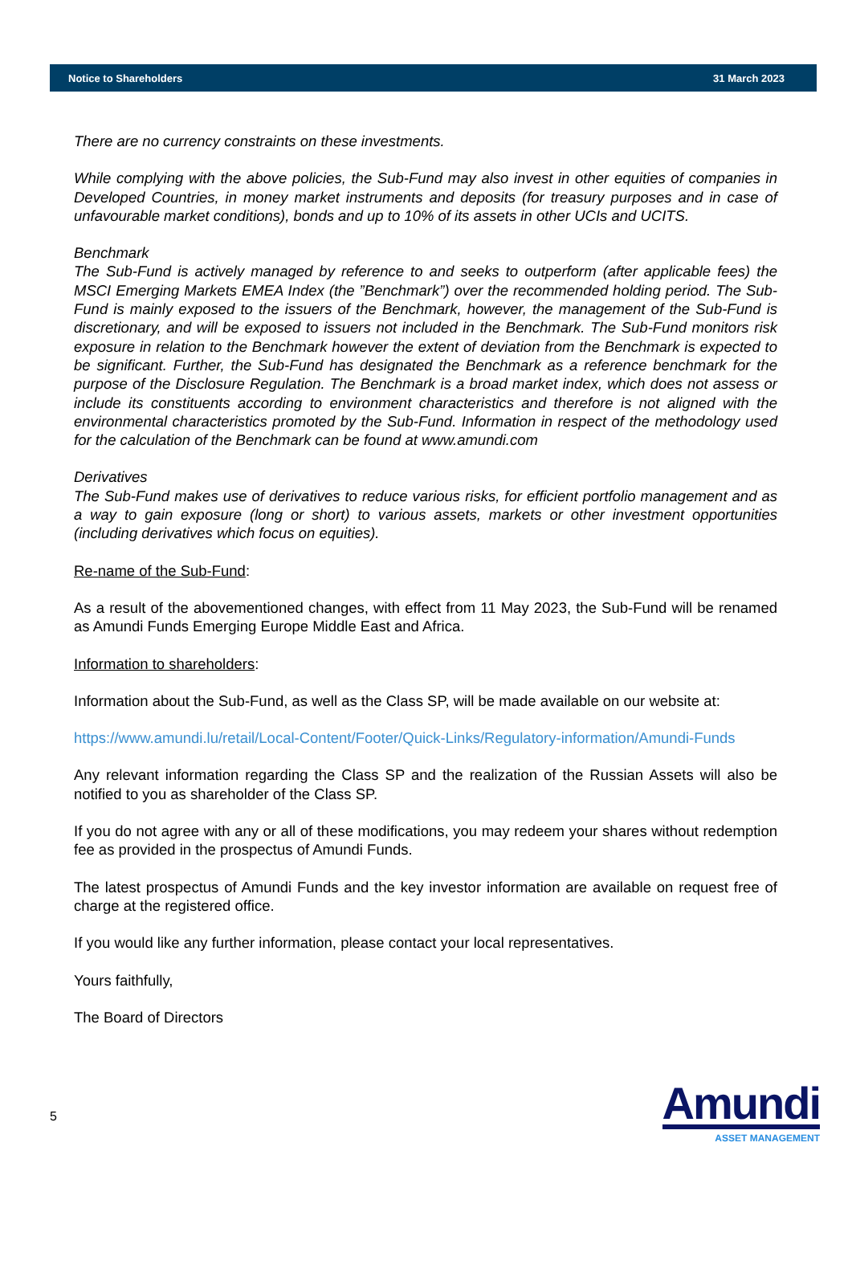Notice to Shareholders 31 March 2023
There are no currency constraints on these investments.
While complying with the above policies, the Sub-Fund may also invest in other equities of companies in Developed Countries, in money market instruments and deposits (for treasury purposes and in case of unfavourable market conditions), bonds and up to 10% of its assets in other UCIs and UCITS.
Benchmark
The Sub-Fund is actively managed by reference to and seeks to outperform (after applicable fees) the MSCI Emerging Markets EMEA Index (the ”Benchmark”) over the recommended holding period. The Sub-Fund is mainly exposed to the issuers of the Benchmark, however, the management of the Sub-Fund is discretionary, and will be exposed to issuers not included in the Benchmark. The Sub-Fund monitors risk exposure in relation to the Benchmark however the extent of deviation from the Benchmark is expected to be significant. Further, the Sub-Fund has designated the Benchmark as a reference benchmark for the purpose of the Disclosure Regulation. The Benchmark is a broad market index, which does not assess or include its constituents according to environment characteristics and therefore is not aligned with the environmental characteristics promoted by the Sub-Fund. Information in respect of the methodology used for the calculation of the Benchmark can be found at www.amundi.com
Derivatives
The Sub-Fund makes use of derivatives to reduce various risks, for efficient portfolio management and as a way to gain exposure (long or short) to various assets, markets or other investment opportunities (including derivatives which focus on equities).
Re-name of the Sub-Fund:
As a result of the abovementioned changes, with effect from 11 May 2023, the Sub-Fund will be renamed as Amundi Funds Emerging Europe Middle East and Africa.
Information to shareholders:
Information about the Sub-Fund, as well as the Class SP, will be made available on our website at:
https://www.amundi.lu/retail/Local-Content/Footer/Quick-Links/Regulatory-information/Amundi-Funds
Any relevant information regarding the Class SP and the realization of the Russian Assets will also be notified to you as shareholder of the Class SP.
If you do not agree with any or all of these modifications, you may redeem your shares without redemption fee as provided in the prospectus of Amundi Funds.
The latest prospectus of Amundi Funds and the key investor information are available on request free of charge at the registered office.
If you would like any further information, please contact your local representatives.
Yours faithfully,
The Board of Directors
5
Amundi
ASSET MANAGEMENT